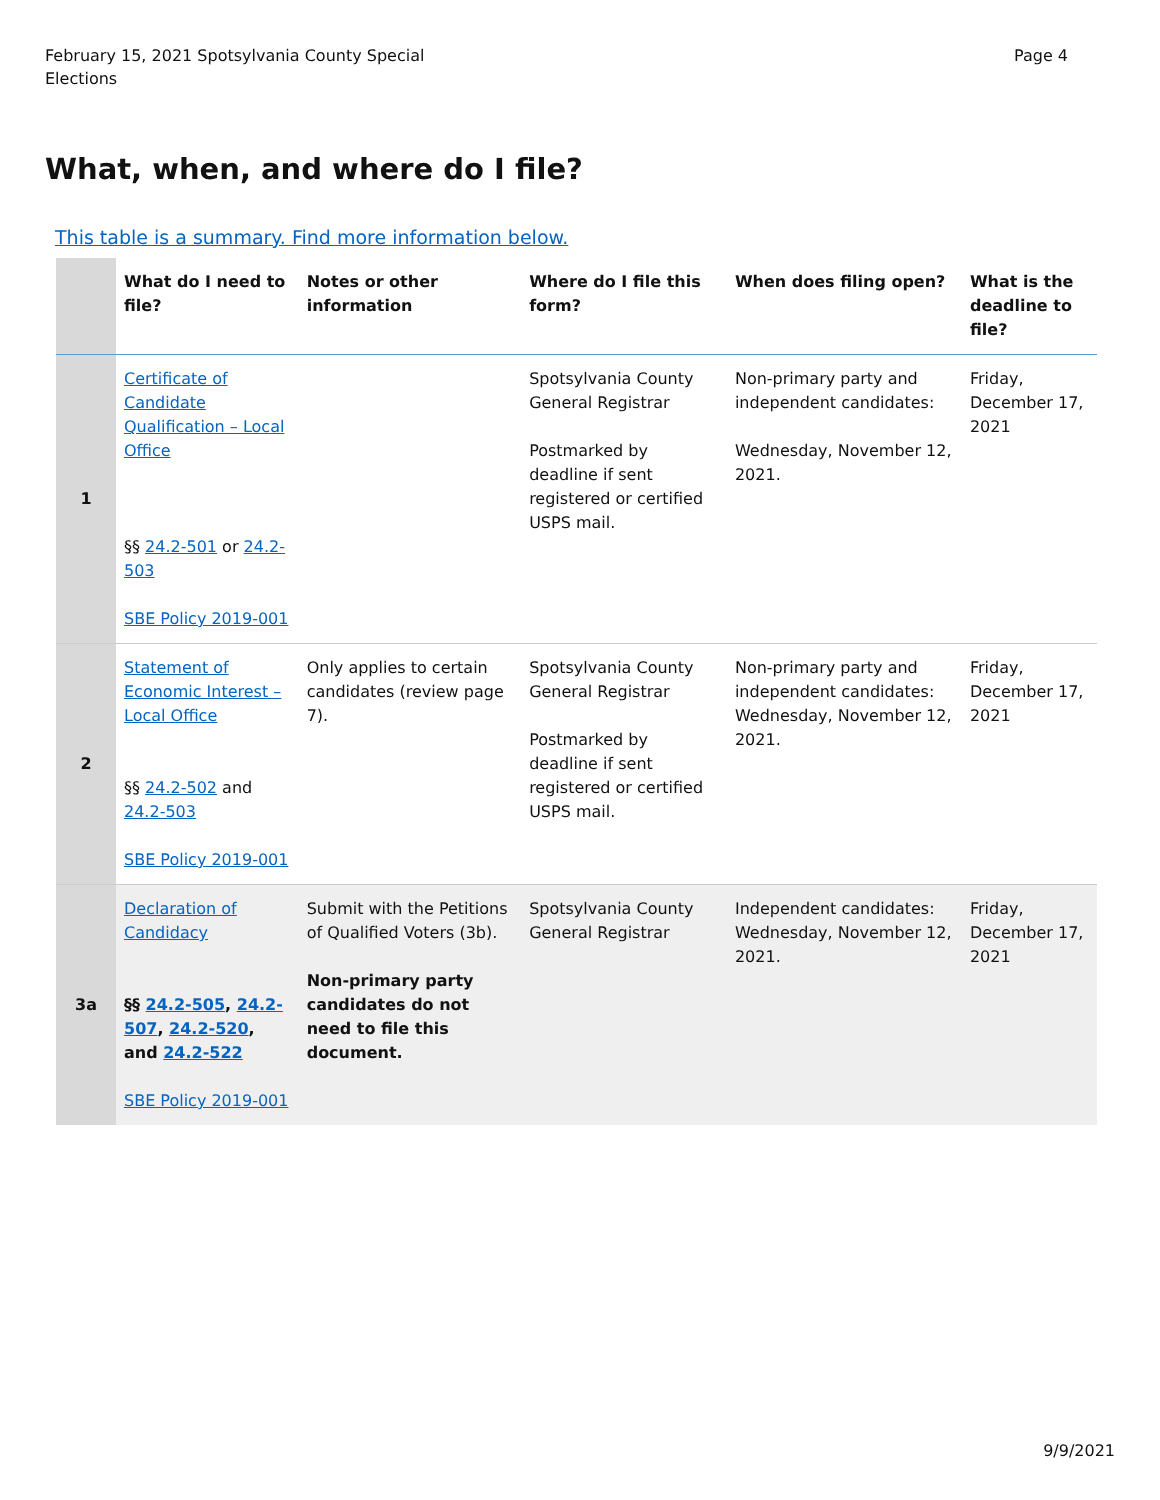February 15, 2021 Spotsylvania County Special
Elections
Page 4
What, when, and where do I file?
This table is a summary. Find more information below.
| | What do I need to file? | Notes or other information | Where do I file this form? | When does filing open? | What is the deadline to file? |
| --- | --- | --- | --- | --- | --- |
| 1 | Certificate of Candidate Qualification – Local Office §§ 24.2-501 or 24.2-503 SBE Policy 2019-001 | | Spotsylvania County General Registrar Postmarked by deadline if sent registered or certified USPS mail. | Non-primary party and independent candidates: Wednesday, November 12, 2021. | Friday, December 17, 2021 |
| 2 | Statement of Economic Interest – Local Office §§ 24.2-502 and 24.2-503 SBE Policy 2019-001 | Only applies to certain candidates (review page 7). | Spotsylvania County General Registrar Postmarked by deadline if sent registered or certified USPS mail. | Non-primary party and independent candidates: Wednesday, November 12, 2021. | Friday, December 17, 2021 |
| 3a | Declaration of Candidacy §§ 24.2-505 , 24.2-507 , 24.2-520 , and 24.2-522 SBE Policy 2019-001 | Submit with the Petitions of Qualified Voters (3b). Non-primary party candidates do not need to file this document. | Spotsylvania County General Registrar | Independent candidates: Wednesday, November 12, 2021. | Friday, December 17, 2021 |
9/9/2021